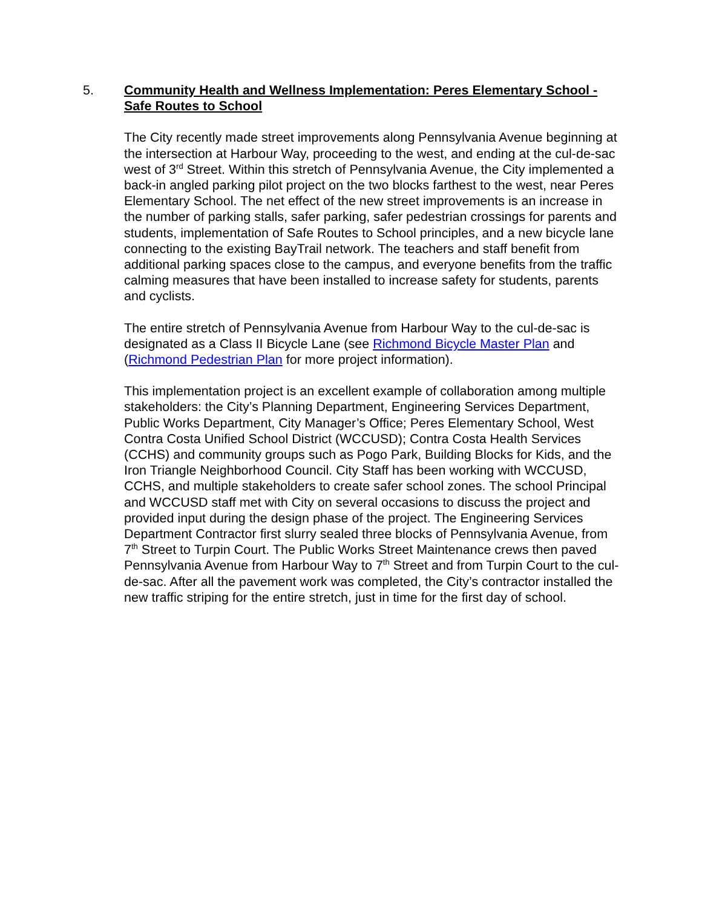5. Community Health and Wellness Implementation: Peres Elementary School - Safe Routes to School
The City recently made street improvements along Pennsylvania Avenue beginning at the intersection at Harbour Way, proceeding to the west, and ending at the cul-de-sac west of 3<sup>rd</sup> Street. Within this stretch of Pennsylvania Avenue, the City implemented a back-in angled parking pilot project on the two blocks farthest to the west, near Peres Elementary School. The net effect of the new street improvements is an increase in the number of parking stalls, safer parking, safer pedestrian crossings for parents and students, implementation of Safe Routes to School principles, and a new bicycle lane connecting to the existing BayTrail network. The teachers and staff benefit from additional parking spaces close to the campus, and everyone benefits from the traffic calming measures that have been installed to increase safety for students, parents and cyclists.
The entire stretch of Pennsylvania Avenue from Harbour Way to the cul-de-sac is designated as a Class II Bicycle Lane (see Richmond Bicycle Master Plan and (Richmond Pedestrian Plan for more project information).
This implementation project is an excellent example of collaboration among multiple stakeholders: the City’s Planning Department, Engineering Services Department, Public Works Department, City Manager’s Office; Peres Elementary School, West Contra Costa Unified School District (WCCUSD); Contra Costa Health Services (CCHS) and community groups such as Pogo Park, Building Blocks for Kids, and the Iron Triangle Neighborhood Council. City Staff has been working with WCCUSD, CCHS, and multiple stakeholders to create safer school zones. The school Principal and WCCUSD staff met with City on several occasions to discuss the project and provided input during the design phase of the project. The Engineering Services Department Contractor first slurry sealed three blocks of Pennsylvania Avenue, from 7<sup>th</sup> Street to Turpin Court. The Public Works Street Maintenance crews then paved Pennsylvania Avenue from Harbour Way to 7<sup>th</sup> Street and from Turpin Court to the cul-de-sac. After all the pavement work was completed, the City’s contractor installed the new traffic striping for the entire stretch, just in time for the first day of school.